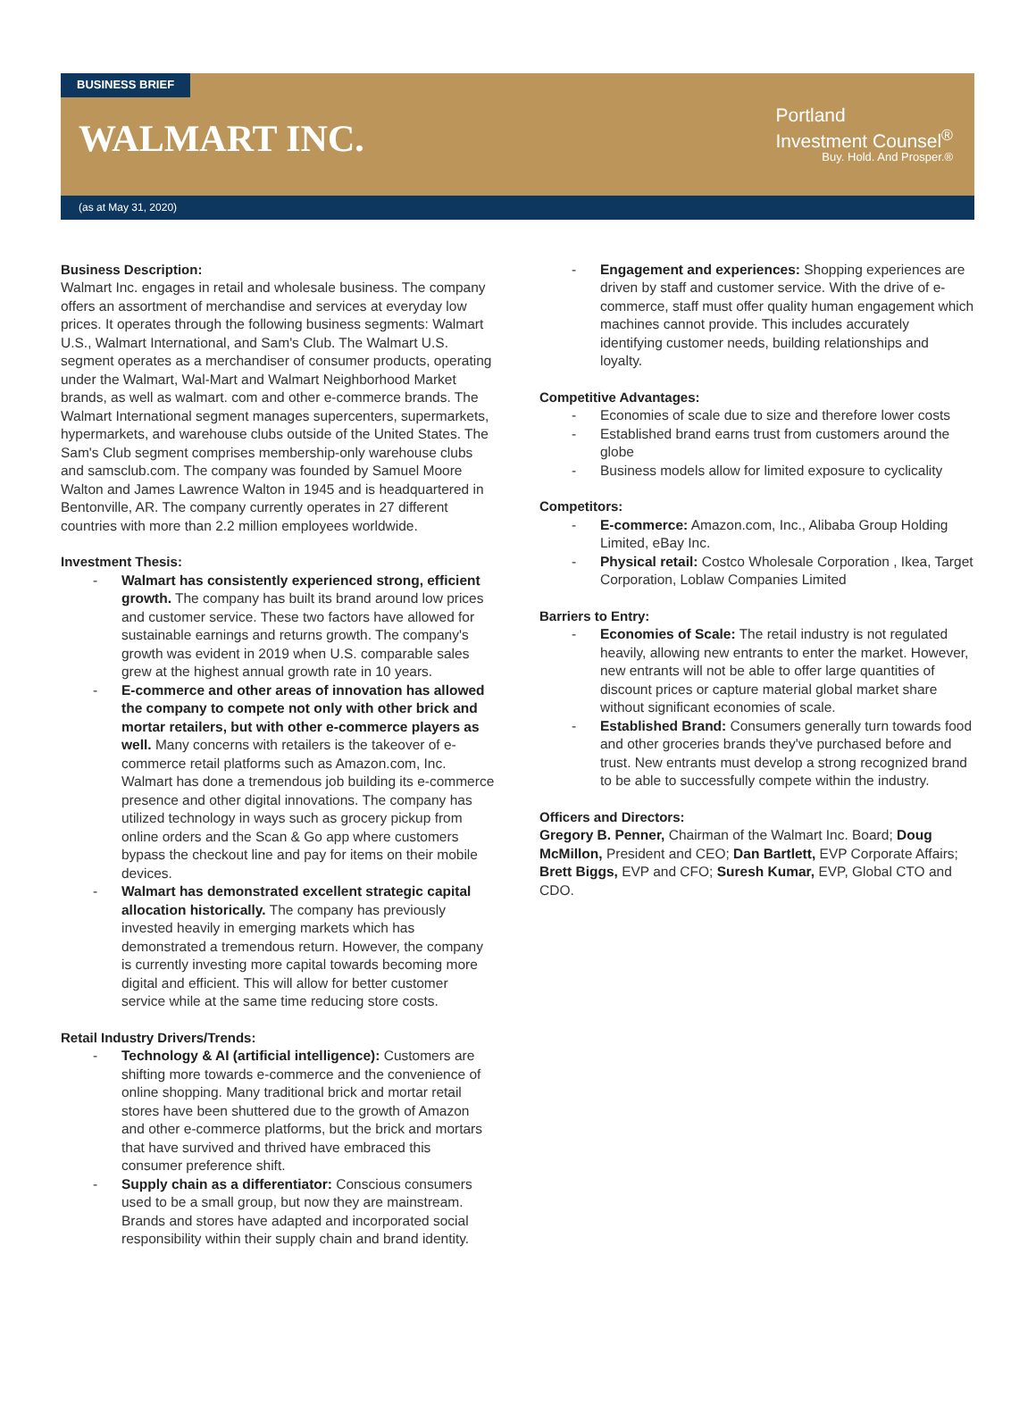BUSINESS BRIEF
WALMART INC.
Portland
Investment Counsel<sup>®</sup>
Buy. Hold. And Prosper.®
(as at May 31, 2020)
Business Description:
Walmart Inc. engages in retail and wholesale business. The company offers an assortment of merchandise and services at everyday low prices. It operates through the following business segments: Walmart U.S., Walmart International, and Sam's Club. The Walmart U.S. segment operates as a merchandiser of consumer products, operating under the Walmart, Wal-Mart and Walmart Neighborhood Market brands, as well as walmart. com and other e-commerce brands. The Walmart International segment manages supercenters, supermarkets, hypermarkets, and warehouse clubs outside of the United States. The Sam's Club segment comprises membership-only warehouse clubs and samsclub.com. The company was founded by Samuel Moore Walton and James Lawrence Walton in 1945 and is headquartered in Bentonville, AR. The company currently operates in 27 different countries with more than 2.2 million employees worldwide.
Investment Thesis:
- Walmart has consistently experienced strong, efficient growth. The company has built its brand around low prices and customer service. These two factors have allowed for sustainable earnings and returns growth. The company's growth was evident in 2019 when U.S. comparable sales grew at the highest annual growth rate in 10 years.
- E-commerce and other areas of innovation has allowed the company to compete not only with other brick and mortar retailers, but with other e-commerce players as well. Many concerns with retailers is the takeover of e-commerce retail platforms such as Amazon.com, Inc. Walmart has done a tremendous job building its e-commerce presence and other digital innovations. The company has utilized technology in ways such as grocery pickup from online orders and the Scan & Go app where customers bypass the checkout line and pay for items on their mobile devices.
- Walmart has demonstrated excellent strategic capital allocation historically. The company has previously invested heavily in emerging markets which has demonstrated a tremendous return. However, the company is currently investing more capital towards becoming more digital and efficient. This will allow for better customer service while at the same time reducing store costs.
Retail Industry Drivers/Trends:
- Technology & AI (artificial intelligence): Customers are shifting more towards e-commerce and the convenience of online shopping. Many traditional brick and mortar retail stores have been shuttered due to the growth of Amazon and other e-commerce platforms, but the brick and mortars that have survived and thrived have embraced this consumer preference shift.
- Supply chain as a differentiator: Conscious consumers used to be a small group, but now they are mainstream. Brands and stores have adapted and incorporated social responsibility within their supply chain and brand identity.
- Engagement and experiences: Shopping experiences are driven by staff and customer service. With the drive of e-commerce, staff must offer quality human engagement which machines cannot provide. This includes accurately identifying customer needs, building relationships and loyalty.
Competitive Advantages:
- Economies of scale due to size and therefore lower costs
- Established brand earns trust from customers around the globe
- Business models allow for limited exposure to cyclicality
Competitors:
- E-commerce: Amazon.com, Inc., Alibaba Group Holding Limited, eBay Inc.
- Physical retail: Costco Wholesale Corporation , Ikea, Target Corporation, Loblaw Companies Limited
Barriers to Entry:
- Economies of Scale: The retail industry is not regulated heavily, allowing new entrants to enter the market. However, new entrants will not be able to offer large quantities of discount prices or capture material global market share without significant economies of scale.
- Established Brand: Consumers generally turn towards food and other groceries brands they've purchased before and trust. New entrants must develop a strong recognized brand to be able to successfully compete within the industry.
Officers and Directors:
Gregory B. Penner, Chairman of the Walmart Inc. Board; Doug McMillon, President and CEO; Dan Bartlett, EVP Corporate Affairs; Brett Biggs, EVP and CFO; Suresh Kumar, EVP, Global CTO and CDO.